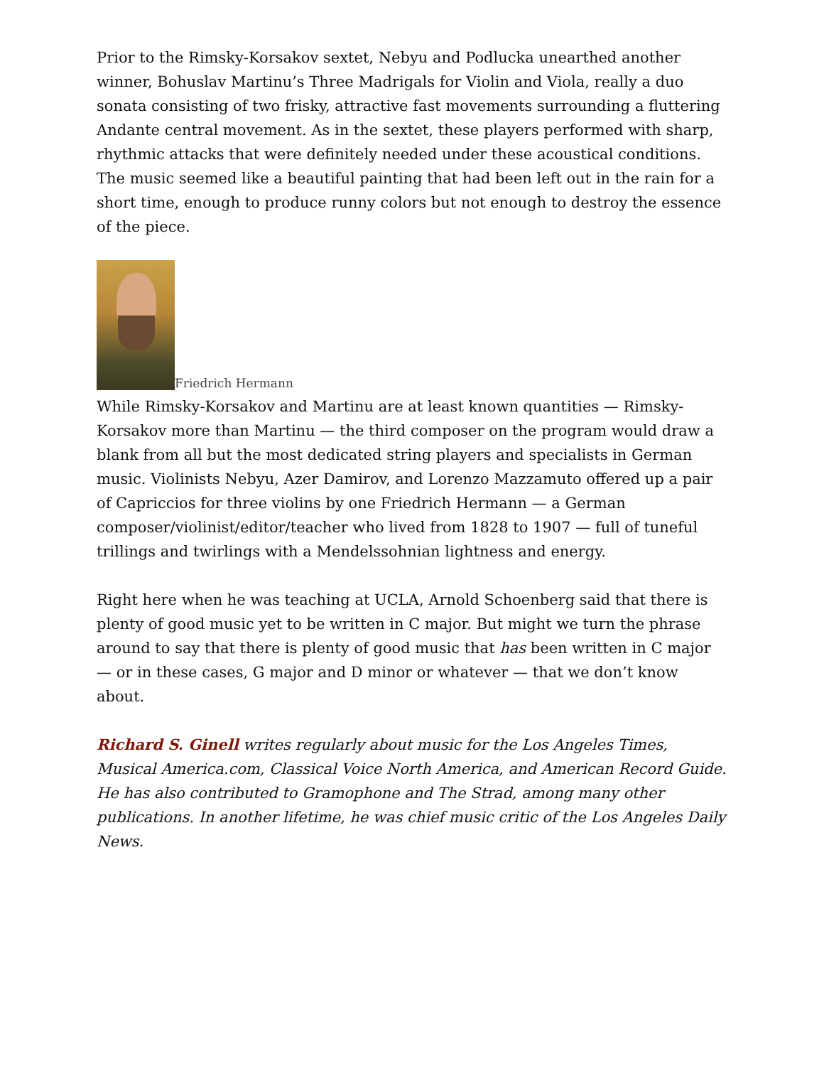Prior to the Rimsky-Korsakov sextet, Nebyu and Podlucka unearthed another winner, Bohuslav Martinu’s Three Madrigals for Violin and Viola, really a duo sonata consisting of two frisky, attractive fast movements surrounding a fluttering Andante central movement. As in the sextet, these players performed with sharp, rhythmic attacks that were definitely needed under these acoustical conditions. The music seemed like a beautiful painting that had been left out in the rain for a short time, enough to produce runny colors but not enough to destroy the essence of the piece.
Friedrich Hermann
While Rimsky-Korsakov and Martinu are at least known quantities — Rimsky-Korsakov more than Martinu — the third composer on the program would draw a blank from all but the most dedicated string players and specialists in German music. Violinists Nebyu, Azer Damirov, and Lorenzo Mazzamuto offered up a pair of Capriccios for three violins by one Friedrich Hermann — a German composer/violinist/editor/teacher who lived from 1828 to 1907 — full of tuneful trillings and twirlings with a Mendelssohnian lightness and energy.
Right here when he was teaching at UCLA, Arnold Schoenberg said that there is plenty of good music yet to be written in C major. But might we turn the phrase around to say that there is plenty of good music that has been written in C major — or in these cases, G major and D minor or whatever — that we don’t know about.
Richard S. Ginell writes regularly about music for the Los Angeles Times, Musical America.com, Classical Voice North America, and American Record Guide. He has also contributed to Gramophone and The Strad, among many other publications. In another lifetime, he was chief music critic of the Los Angeles Daily News.